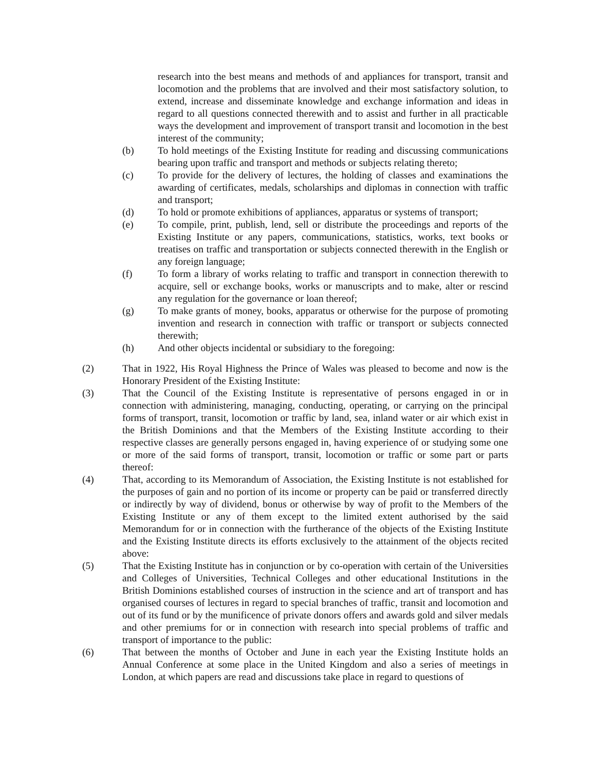research into the best means and methods of and appliances for transport, transit and locomotion and the problems that are involved and their most satisfactory solution, to extend, increase and disseminate knowledge and exchange information and ideas in regard to all questions connected therewith and to assist and further in all practicable ways the development and improvement of transport transit and locomotion in the best interest of the community;
(b) To hold meetings of the Existing Institute for reading and discussing communications bearing upon traffic and transport and methods or subjects relating thereto;
(c) To provide for the delivery of lectures, the holding of classes and examinations the awarding of certificates, medals, scholarships and diplomas in connection with traffic and transport;
(d) To hold or promote exhibitions of appliances, apparatus or systems of transport;
(e) To compile, print, publish, lend, sell or distribute the proceedings and reports of the Existing Institute or any papers, communications, statistics, works, text books or treatises on traffic and transportation or subjects connected therewith in the English or any foreign language;
(f) To form a library of works relating to traffic and transport in connection therewith to acquire, sell or exchange books, works or manuscripts and to make, alter or rescind any regulation for the governance or loan thereof;
(g) To make grants of money, books, apparatus or otherwise for the purpose of promoting invention and research in connection with traffic or transport or subjects connected therewith;
(h) And other objects incidental or subsidiary to the foregoing:
(2) That in 1922, His Royal Highness the Prince of Wales was pleased to become and now is the Honorary President of the Existing Institute:
(3) That the Council of the Existing Institute is representative of persons engaged in or in connection with administering, managing, conducting, operating, or carrying on the principal forms of transport, transit, locomotion or traffic by land, sea, inland water or air which exist in the British Dominions and that the Members of the Existing Institute according to their respective classes are generally persons engaged in, having experience of or studying some one or more of the said forms of transport, transit, locomotion or traffic or some part or parts thereof:
(4) That, according to its Memorandum of Association, the Existing Institute is not established for the purposes of gain and no portion of its income or property can be paid or transferred directly or indirectly by way of dividend, bonus or otherwise by way of profit to the Members of the Existing Institute or any of them except to the limited extent authorised by the said Memorandum for or in connection with the furtherance of the objects of the Existing Institute and the Existing Institute directs its efforts exclusively to the attainment of the objects recited above:
(5) That the Existing Institute has in conjunction or by co-operation with certain of the Universities and Colleges of Universities, Technical Colleges and other educational Institutions in the British Dominions established courses of instruction in the science and art of transport and has organised courses of lectures in regard to special branches of traffic, transit and locomotion and out of its fund or by the munificence of private donors offers and awards gold and silver medals and other premiums for or in connection with research into special problems of traffic and transport of importance to the public:
(6) That between the months of October and June in each year the Existing Institute holds an Annual Conference at some place in the United Kingdom and also a series of meetings in London, at which papers are read and discussions take place in regard to questions of